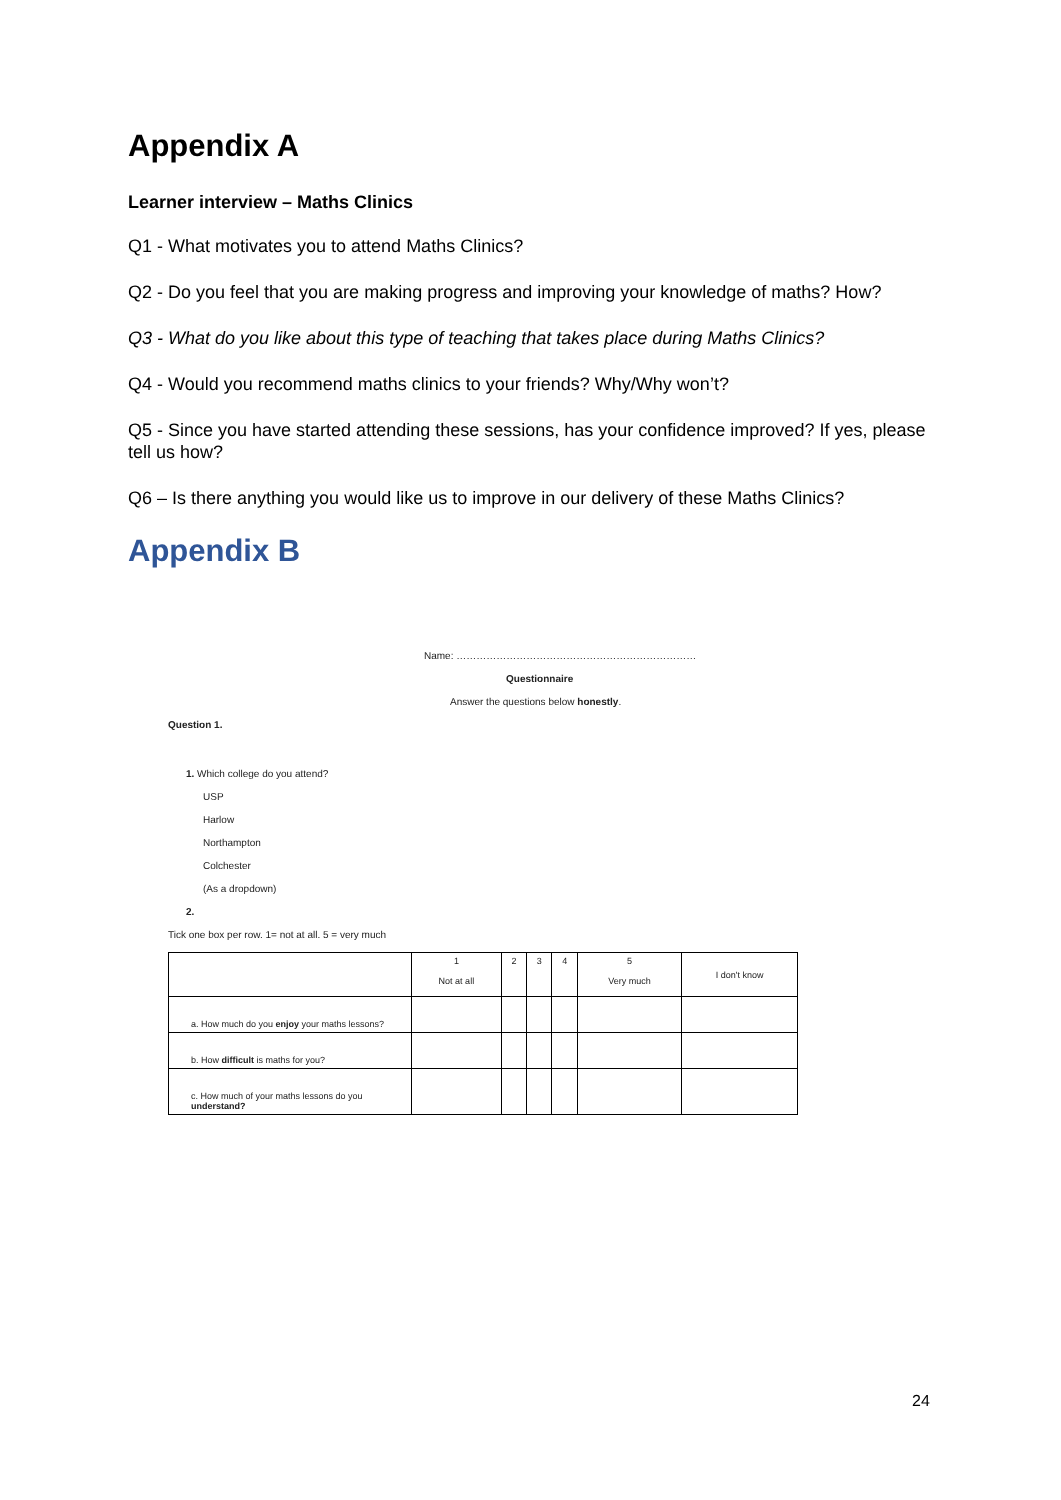Appendix A
Learner interview – Maths Clinics
Q1 - What motivates you to attend Maths Clinics?
Q2 - Do you feel that you are making progress and improving your knowledge of maths? How?
Q3 - What do you like about this type of teaching that takes place during Maths Clinics?
Q4 - Would you recommend maths clinics to your friends? Why/Why won’t?
Q5 - Since you have started attending these sessions, has your confidence improved? If yes, please tell us how?
Q6 – Is there anything you would like us to improve in our delivery of these Maths Clinics?
Appendix B
Name: ………………………………………………………………
Questionnaire
Answer the questions below honestly.
Question 1.
1. Which college do you attend?
USP
Harlow
Northampton
Colchester
(As a dropdown)
2.
Tick one box per row. 1= not at all. 5 = very much
| | 1 Not at all | 2 | 3 | 4 | 5 Very much | I don't know |
| a. How much do you enjoy your maths lessons? | | | | | | |
| b. How difficult is maths for you? | | | | | | |
| c. How much of your maths lessons do you understand? | | | | | | |
24